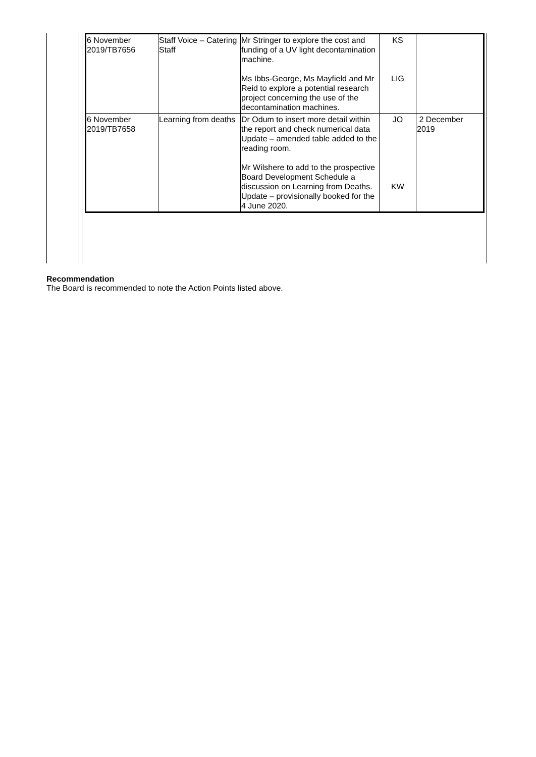| 6 November 2019/TB7656 | Staff Voice – Catering Staff | Mr Stringer to explore the cost and funding of a UV light decontamination machine. Ms Ibbs-George, Ms Mayfield and Mr Reid to explore a potential research project concerning the use of the decontamination machines. | KS LIG | |
| 6 November 2019/TB7658 | Learning from deaths | Dr Odum to insert more detail within the report and check numerical data Update – amended table added to the reading room. Mr Wilshere to add to the prospective Board Development Schedule a discussion on Learning from Deaths. Update – provisionally booked for the 4 June 2020. | JO KW | 2 December 2019 |
Recommendation
The Board is recommended to note the Action Points listed above.